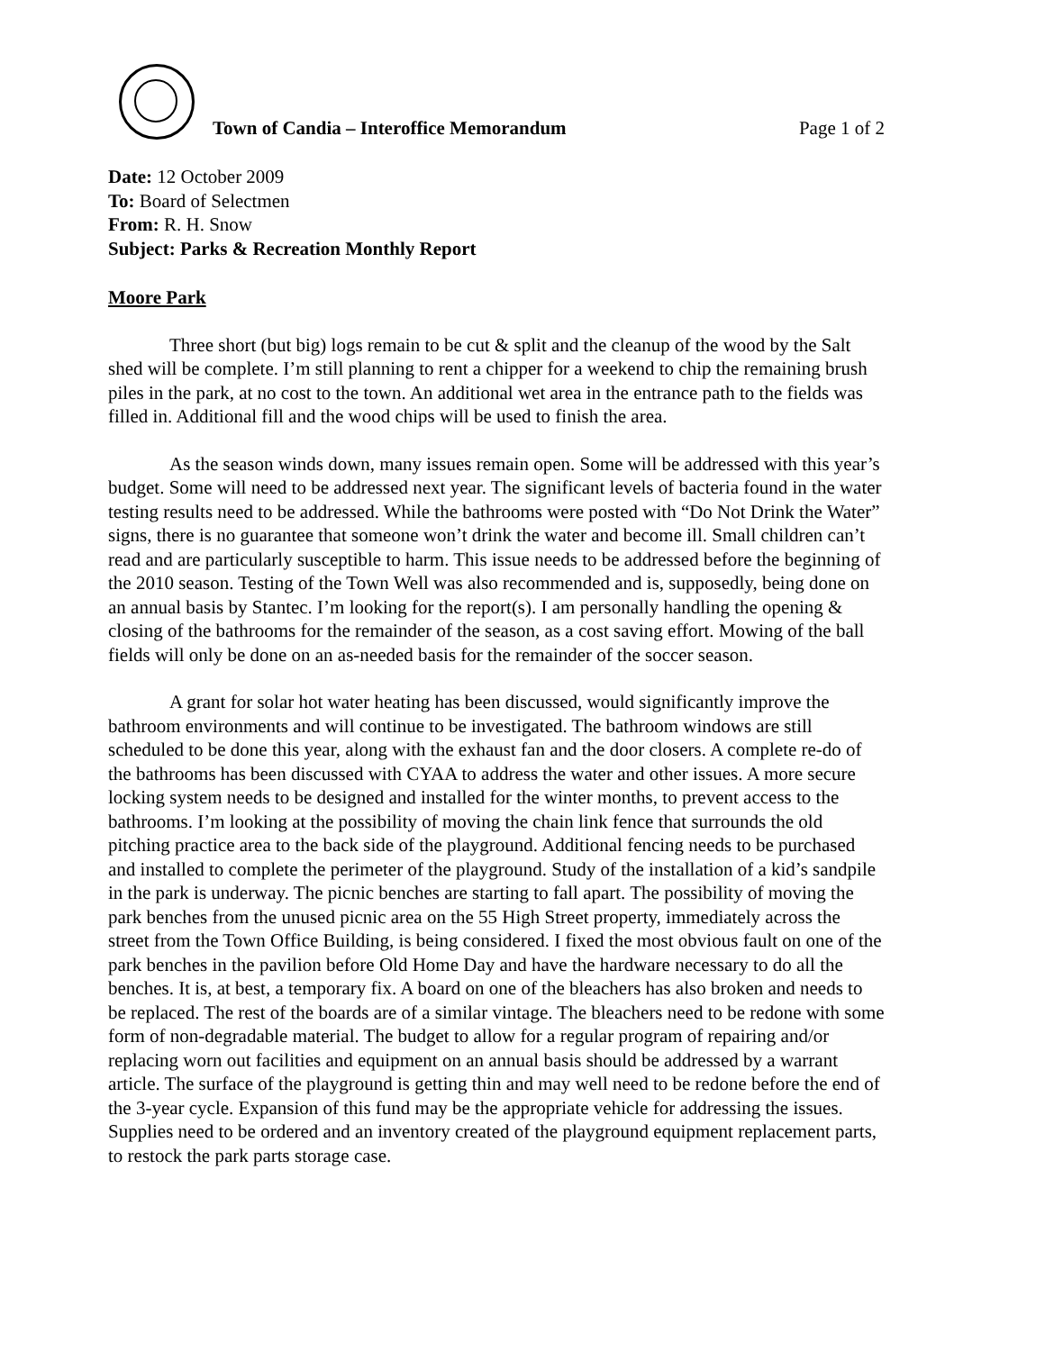Town of Candia – Interoffice Memorandum
Page 1 of 2
Date: 12 October 2009
To: Board of Selectmen
From: R. H. Snow
Subject: Parks & Recreation Monthly Report
Moore Park
Three short (but big) logs remain to be cut & split and the cleanup of the wood by the Salt shed will be complete. I’m still planning to rent a chipper for a weekend to chip the remaining brush piles in the park, at no cost to the town. An additional wet area in the entrance path to the fields was filled in. Additional fill and the wood chips will be used to finish the area.
As the season winds down, many issues remain open. Some will be addressed with this year’s budget. Some will need to be addressed next year. The significant levels of bacteria found in the water testing results need to be addressed. While the bathrooms were posted with “Do Not Drink the Water” signs, there is no guarantee that someone won’t drink the water and become ill. Small children can’t read and are particularly susceptible to harm. This issue needs to be addressed before the beginning of the 2010 season. Testing of the Town Well was also recommended and is, supposedly, being done on an annual basis by Stantec. I’m looking for the report(s). I am personally handling the opening & closing of the bathrooms for the remainder of the season, as a cost saving effort. Mowing of the ball fields will only be done on an as-needed basis for the remainder of the soccer season.
A grant for solar hot water heating has been discussed, would significantly improve the bathroom environments and will continue to be investigated. The bathroom windows are still scheduled to be done this year, along with the exhaust fan and the door closers. A complete re-do of the bathrooms has been discussed with CYAA to address the water and other issues. A more secure locking system needs to be designed and installed for the winter months, to prevent access to the bathrooms. I’m looking at the possibility of moving the chain link fence that surrounds the old pitching practice area to the back side of the playground. Additional fencing needs to be purchased and installed to complete the perimeter of the playground. Study of the installation of a kid’s sandpile in the park is underway. The picnic benches are starting to fall apart. The possibility of moving the park benches from the unused picnic area on the 55 High Street property, immediately across the street from the Town Office Building, is being considered. I fixed the most obvious fault on one of the park benches in the pavilion before Old Home Day and have the hardware necessary to do all the benches. It is, at best, a temporary fix. A board on one of the bleachers has also broken and needs to be replaced. The rest of the boards are of a similar vintage. The bleachers need to be redone with some form of non-degradable material. The budget to allow for a regular program of repairing and/or replacing worn out facilities and equipment on an annual basis should be addressed by a warrant article. The surface of the playground is getting thin and may well need to be redone before the end of the 3-year cycle. Expansion of this fund may be the appropriate vehicle for addressing the issues. Supplies need to be ordered and an inventory created of the playground equipment replacement parts, to restock the park parts storage case.